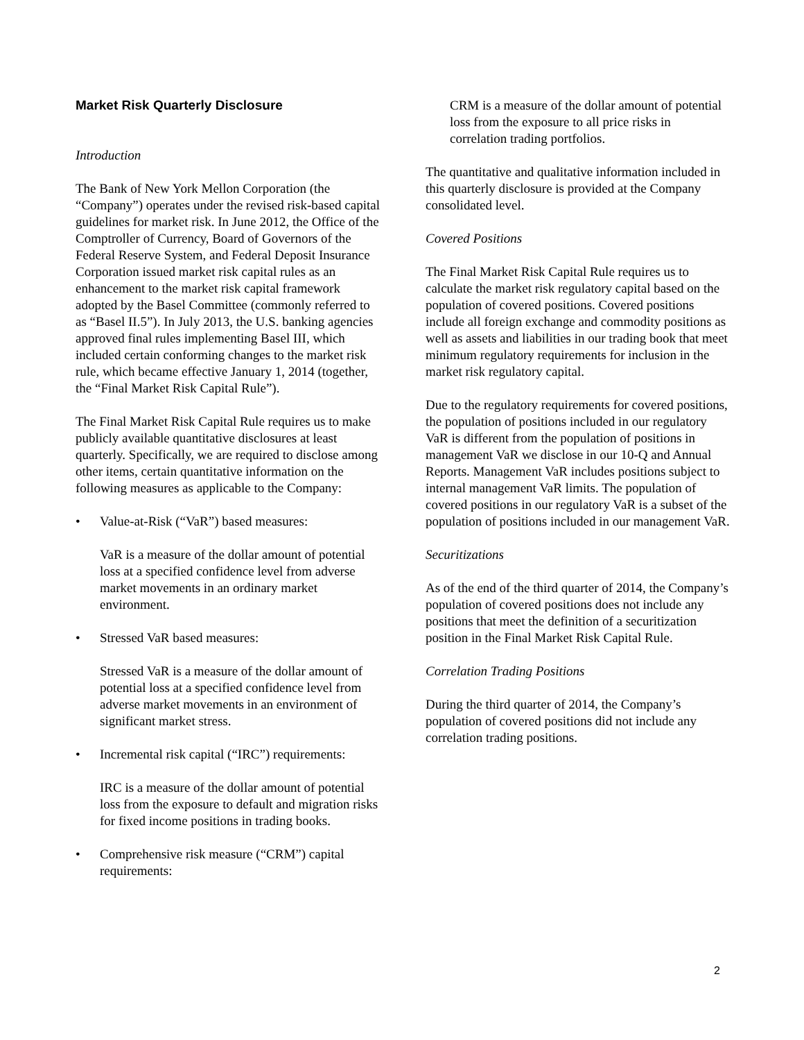Market Risk Quarterly Disclosure
Introduction
The Bank of New York Mellon Corporation (the “Company”) operates under the revised risk-based capital guidelines for market risk. In June 2012, the Office of the Comptroller of Currency, Board of Governors of the Federal Reserve System, and Federal Deposit Insurance Corporation issued market risk capital rules as an enhancement to the market risk capital framework adopted by the Basel Committee (commonly referred to as “Basel II.5”). In July 2013, the U.S. banking agencies approved final rules implementing Basel III, which included certain conforming changes to the market risk rule, which became effective January 1, 2014 (together, the “Final Market Risk Capital Rule”).
The Final Market Risk Capital Rule requires us to make publicly available quantitative disclosures at least quarterly. Specifically, we are required to disclose among other items, certain quantitative information on the following measures as applicable to the Company:
• Value-at-Risk (“VaR”) based measures:
VaR is a measure of the dollar amount of potential loss at a specified confidence level from adverse market movements in an ordinary market environment.
• Stressed VaR based measures:
Stressed VaR is a measure of the dollar amount of potential loss at a specified confidence level from adverse market movements in an environment of significant market stress.
• Incremental risk capital (“IRC”) requirements:
IRC is a measure of the dollar amount of potential loss from the exposure to default and migration risks for fixed income positions in trading books.
• Comprehensive risk measure (“CRM”) capital requirements:
CRM is a measure of the dollar amount of potential loss from the exposure to all price risks in correlation trading portfolios.
The quantitative and qualitative information included in this quarterly disclosure is provided at the Company consolidated level.
Covered Positions
The Final Market Risk Capital Rule requires us to calculate the market risk regulatory capital based on the population of covered positions. Covered positions include all foreign exchange and commodity positions as well as assets and liabilities in our trading book that meet minimum regulatory requirements for inclusion in the market risk regulatory capital.
Due to the regulatory requirements for covered positions, the population of positions included in our regulatory VaR is different from the population of positions in management VaR we disclose in our 10-Q and Annual Reports. Management VaR includes positions subject to internal management VaR limits. The population of covered positions in our regulatory VaR is a subset of the population of positions included in our management VaR.
Securitizations
As of the end of the third quarter of 2014, the Company’s population of covered positions does not include any positions that meet the definition of a securitization position in the Final Market Risk Capital Rule.
Correlation Trading Positions
During the third quarter of 2014, the Company’s population of covered positions did not include any correlation trading positions.
2